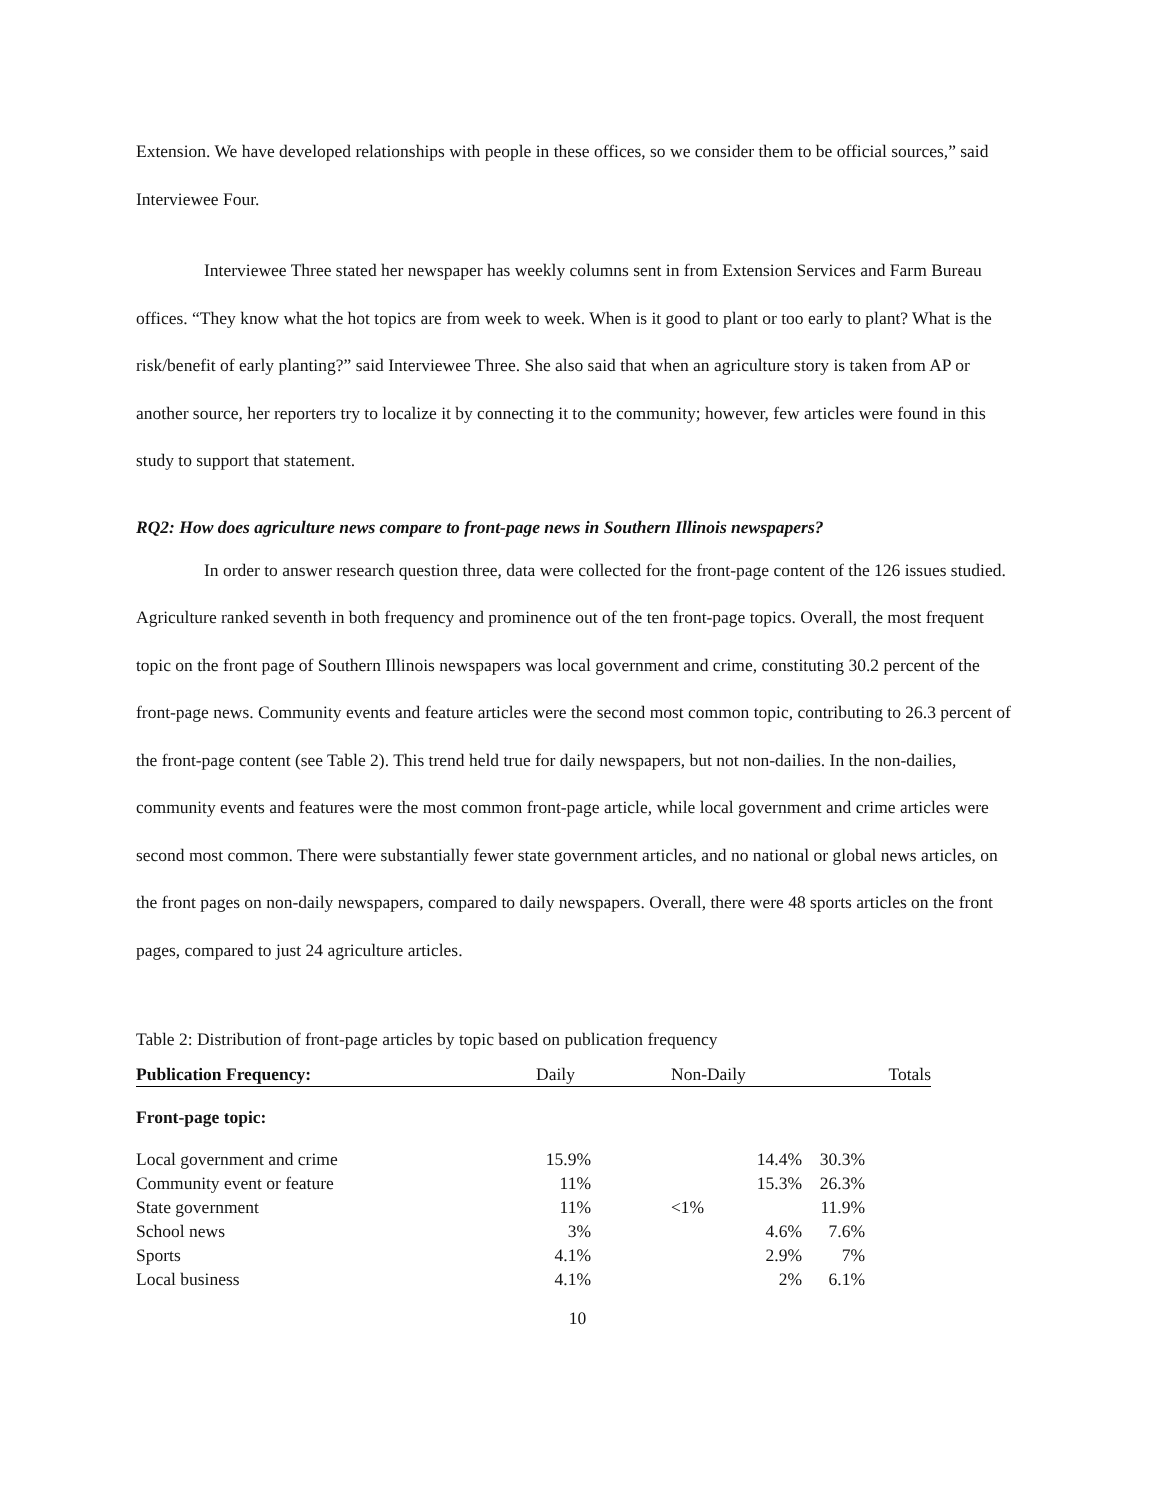Extension. We have developed relationships with people in these offices, so we consider them to be official sources,” said Interviewee Four.
Interviewee Three stated her newspaper has weekly columns sent in from Extension Services and Farm Bureau offices. “They know what the hot topics are from week to week. When is it good to plant or too early to plant? What is the risk/benefit of early planting?” said Interviewee Three. She also said that when an agriculture story is taken from AP or another source, her reporters try to localize it by connecting it to the community; however, few articles were found in this study to support that statement.
RQ2: How does agriculture news compare to front-page news in Southern Illinois newspapers?
In order to answer research question three, data were collected for the front-page content of the 126 issues studied. Agriculture ranked seventh in both frequency and prominence out of the ten front-page topics. Overall, the most frequent topic on the front page of Southern Illinois newspapers was local government and crime, constituting 30.2 percent of the front-page news. Community events and feature articles were the second most common topic, contributing to 26.3 percent of the front-page content (see Table 2). This trend held true for daily newspapers, but not non-dailies. In the non-dailies, community events and features were the most common front-page article, while local government and crime articles were second most common. There were substantially fewer state government articles, and no national or global news articles, on the front pages on non-daily newspapers, compared to daily newspapers. Overall, there were 48 sports articles on the front pages, compared to just 24 agriculture articles.
Table 2: Distribution of front-page articles by topic based on publication frequency
| Publication Frequency: | Daily | Non-Daily | Totals |
| --- | --- | --- | --- |
| Front-page topic: | | | |
| Local government and crime | 15.9% | 14.4% | 30.3% |
| Community event or feature | 11% | 15.3% | 26.3% |
| State government | 11% | <1% | 11.9% |
| School news | 3% | 4.6% | 7.6% |
| Sports | 4.1% | 2.9% | 7% |
| Local business | 4.1% | 2% | 6.1% |
10